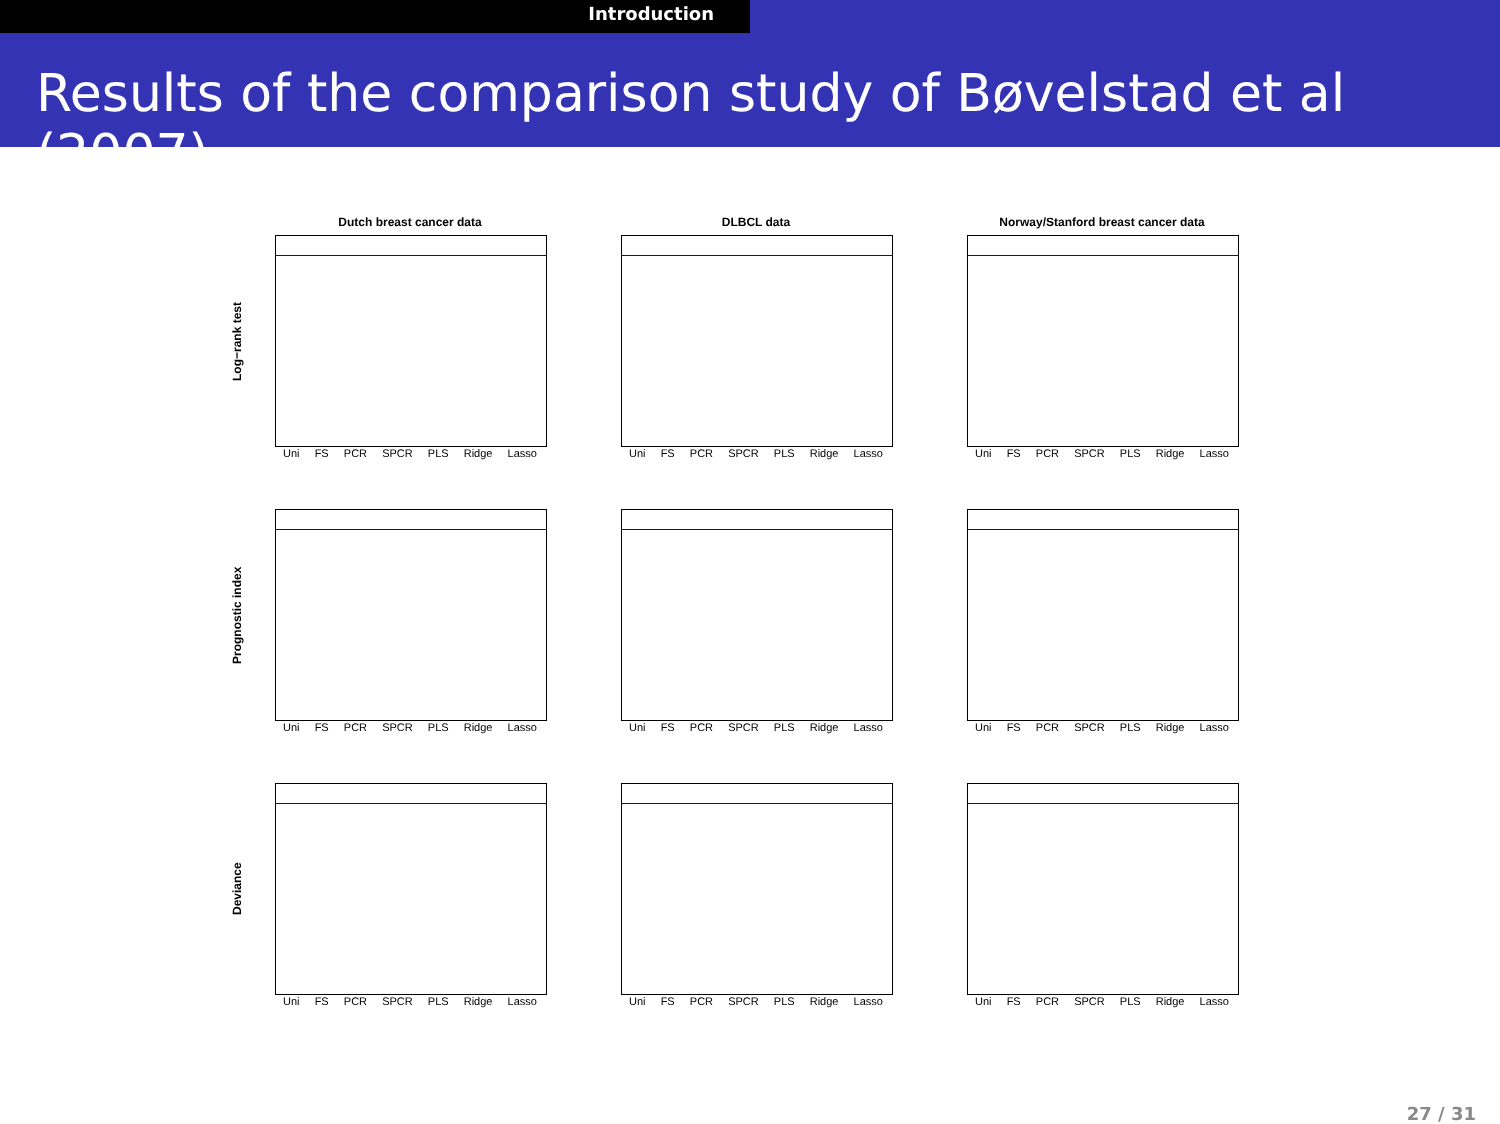Introduction
Results of the comparison study of Bøvelstad et al (2007)
Dutch breast cancer data
Log−rank test
Uni FS PCR SPCR PLS Ridge Lasso
DLBCL data
Uni FS PCR SPCR PLS Ridge Lasso
Norway/Stanford breast cancer data
Uni FS PCR SPCR PLS Ridge Lasso
Prognostic index
Uni FS PCR SPCR PLS Ridge Lasso
Uni FS PCR SPCR PLS Ridge Lasso
Uni FS PCR SPCR PLS Ridge Lasso
Deviance
Uni FS PCR SPCR PLS Ridge Lasso
Uni FS PCR SPCR PLS Ridge Lasso
Uni FS PCR SPCR PLS Ridge Lasso
27 / 31